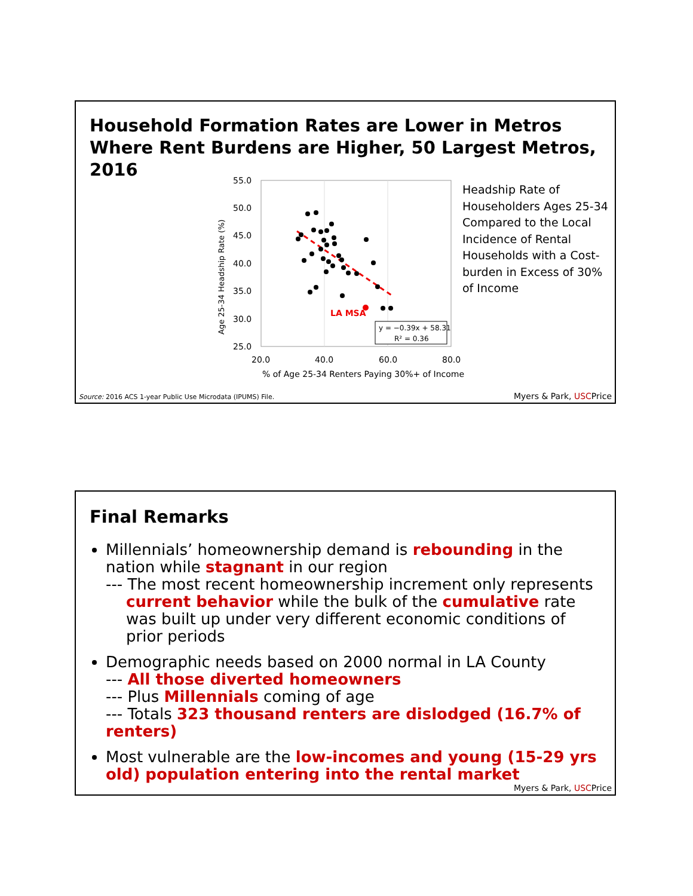Household Formation Rates are Lower in Metros
Where Rent Burdens are Higher, 50 Largest Metros, 2016
Age 25-34 Headship Rate (%)
55.0
50.0
45.0
40.0
35.0
30.0
25.0
20.0
40.0
60.0
80.0
% of Age 25-34 Renters Paying 30%+ of Income
LA MSA
y = −0.39x + 58.31
R² = 0.36
Headship Rate of Householders Ages 25-34 Compared to the Local Incidence of Rental Households with a Cost-burden in Excess of 30% of Income
Source: 2016 ACS 1-year Public Use Microdata (IPUMS) File.
Myers & Park, USCPrice
Final Remarks
Millennials’ homeownership demand is rebounding in the nation while stagnant in our region
--- The most recent homeownership increment only represents current behavior while the bulk of the cumulative rate was built up under very different economic conditions of prior periods
Demographic needs based on 2000 normal in LA County
--- All those diverted homeowners
--- Plus Millennials coming of age
--- Totals 323 thousand renters are dislodged (16.7% of renters)
Most vulnerable are the low-incomes and young (15-29 yrs old) population entering into the rental market
Myers & Park, USCPrice